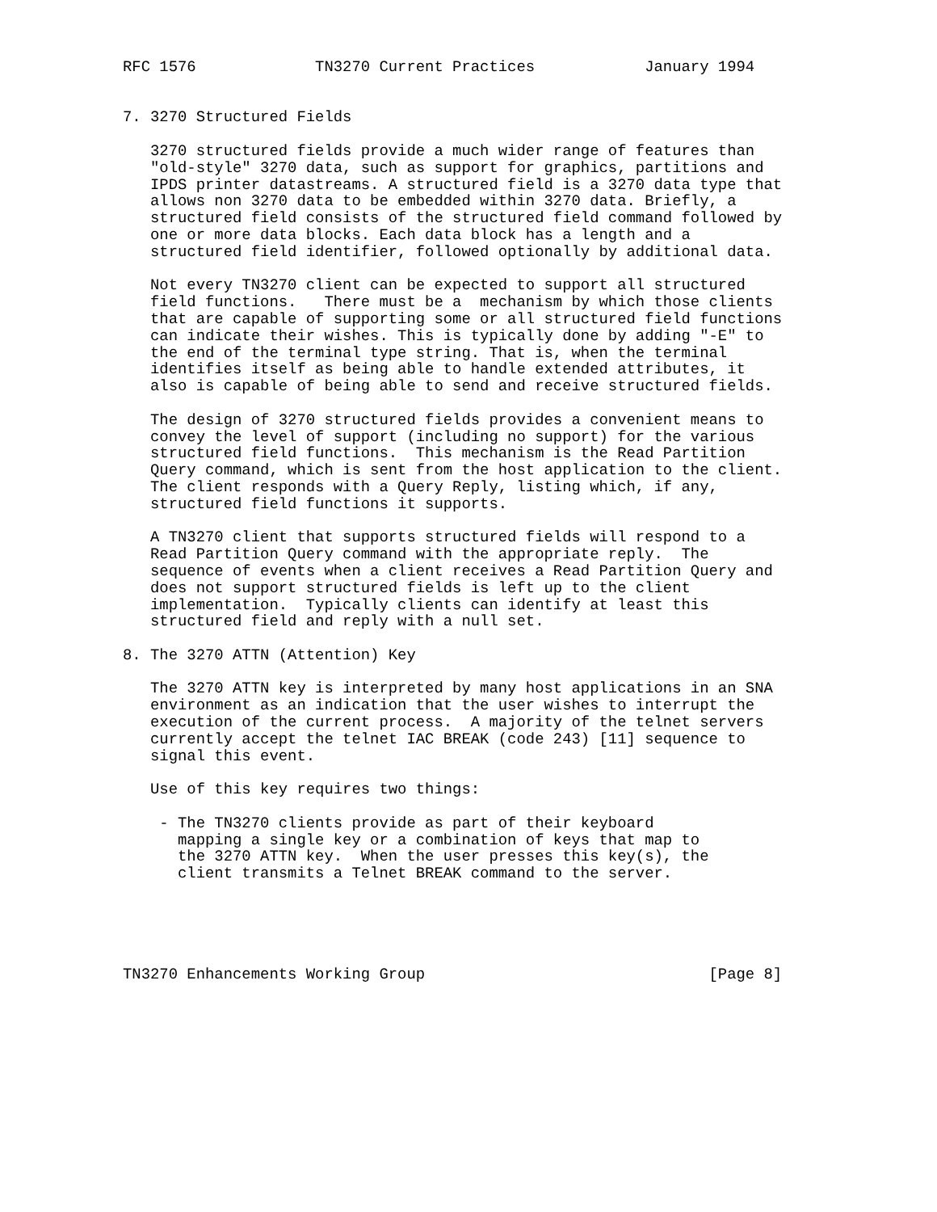RFC 1576             TN3270 Current Practices            January 1994


7. 3270 Structured Fields

   3270 structured fields provide a much wider range of features than
   "old-style" 3270 data, such as support for graphics, partitions and
   IPDS printer datastreams. A structured field is a 3270 data type that
   allows non 3270 data to be embedded within 3270 data. Briefly, a
   structured field consists of the structured field command followed by
   one or more data blocks. Each data block has a length and a
   structured field identifier, followed optionally by additional data.

   Not every TN3270 client can be expected to support all structured
   field functions.   There must be a  mechanism by which those clients
   that are capable of supporting some or all structured field functions
   can indicate their wishes. This is typically done by adding "-E" to
   the end of the terminal type string. That is, when the terminal
   identifies itself as being able to handle extended attributes, it
   also is capable of being able to send and receive structured fields.

   The design of 3270 structured fields provides a convenient means to
   convey the level of support (including no support) for the various
   structured field functions.  This mechanism is the Read Partition
   Query command, which is sent from the host application to the client.
   The client responds with a Query Reply, listing which, if any,
   structured field functions it supports.

   A TN3270 client that supports structured fields will respond to a
   Read Partition Query command with the appropriate reply.  The
   sequence of events when a client receives a Read Partition Query and
   does not support structured fields is left up to the client
   implementation.  Typically clients can identify at least this
   structured field and reply with a null set.

8. The 3270 ATTN (Attention) Key

   The 3270 ATTN key is interpreted by many host applications in an SNA
   environment as an indication that the user wishes to interrupt the
   execution of the current process.  A majority of the telnet servers
   currently accept the telnet IAC BREAK (code 243) [11] sequence to
   signal this event.

   Use of this key requires two things:

    - The TN3270 clients provide as part of their keyboard
      mapping a single key or a combination of keys that map to
      the 3270 ATTN key.  When the user presses this key(s), the
      client transmits a Telnet BREAK command to the server.





TN3270 Enhancements Working Group                               [Page 8]